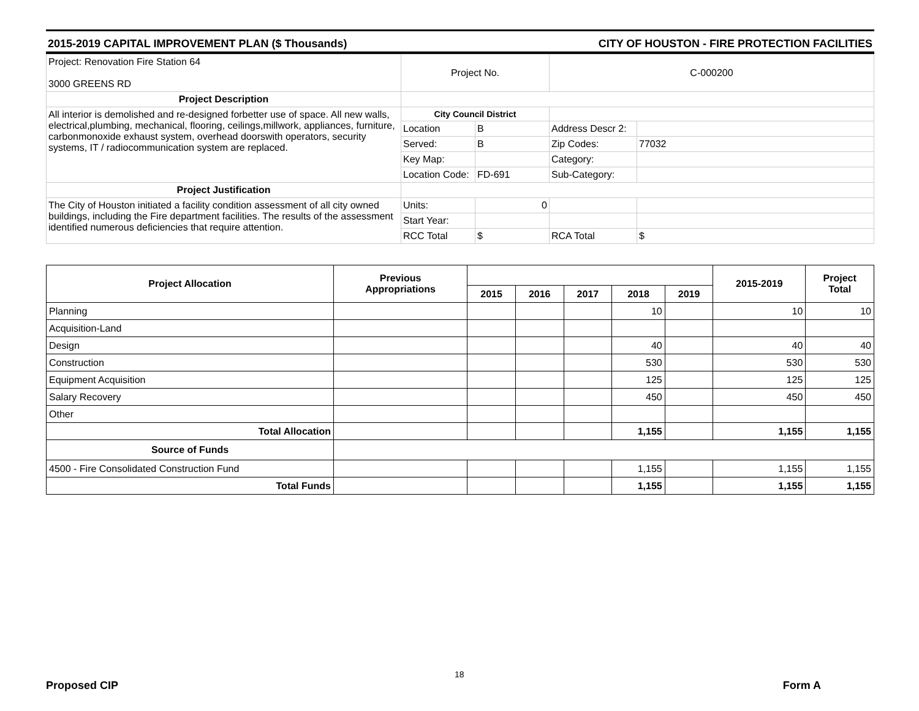2015-2019 CAPITAL IMPROVEMENT PLAN ($ Thousands) CITY OF HOUSTON - FIRE PROTECTION FACILITIES
| Project: Renovation Fire Station 64 3000 GREENS RD | Project No. | | C-000200 | |
| Project Description | | | | |
| All interior is demolished and re-designed forbetter use of space. All new walls, electrical,plumbing, mechanical, flooring, ceilings,millwork, appliances, furniture, carbonmonoxide exhaust system, overhead doorswith operators, security systems, IT / radiocommunication system are replaced. | City Council District | | | |
| | Location | B | Address Descr 2: | |
| | Served: | B | Zip Codes: | 77032 |
| | Key Map: | | Category: | |
| | Location Code: | FD-691 | Sub-Category: | |
| Project Justification | | | | |
| The City of Houston initiated a facility condition assessment of all city owned buildings, including the Fire department facilities. The results of the assessment identified numerous deficiencies that require attention. | Units: | 0 | | |
| | Start Year: | | | |
| | RCC Total | $ | RCA Total | $ |
| Project Allocation | Previous Appropriations | | | | | | 2015-2019 | Project Total |
| --- | --- | --- | --- | --- | --- | --- | --- | --- |
| | | 2015 | 2016 | 2017 | 2018 | 2019 | | |
| Planning | | | | | 10 | | 10 | 10 |
| Acquisition-Land | | | | | | | | |
| Design | | | | | 40 | | 40 | 40 |
| Construction | | | | | 530 | | 530 | 530 |
| Equipment Acquisition | | | | | 125 | | 125 | 125 |
| Salary Recovery | | | | | 450 | | 450 | 450 |
| Other | | | | | | | | |
| Total Allocation | | | | | 1,155 | | 1,155 | 1,155 |
| Source of Funds | | | | | | | | |
| 4500 - Fire Consolidated Construction Fund | | | | | 1,155 | | 1,155 | 1,155 |
| Total Funds | | | | | 1,155 | | 1,155 | 1,155 |
18
Proposed CIP Form A